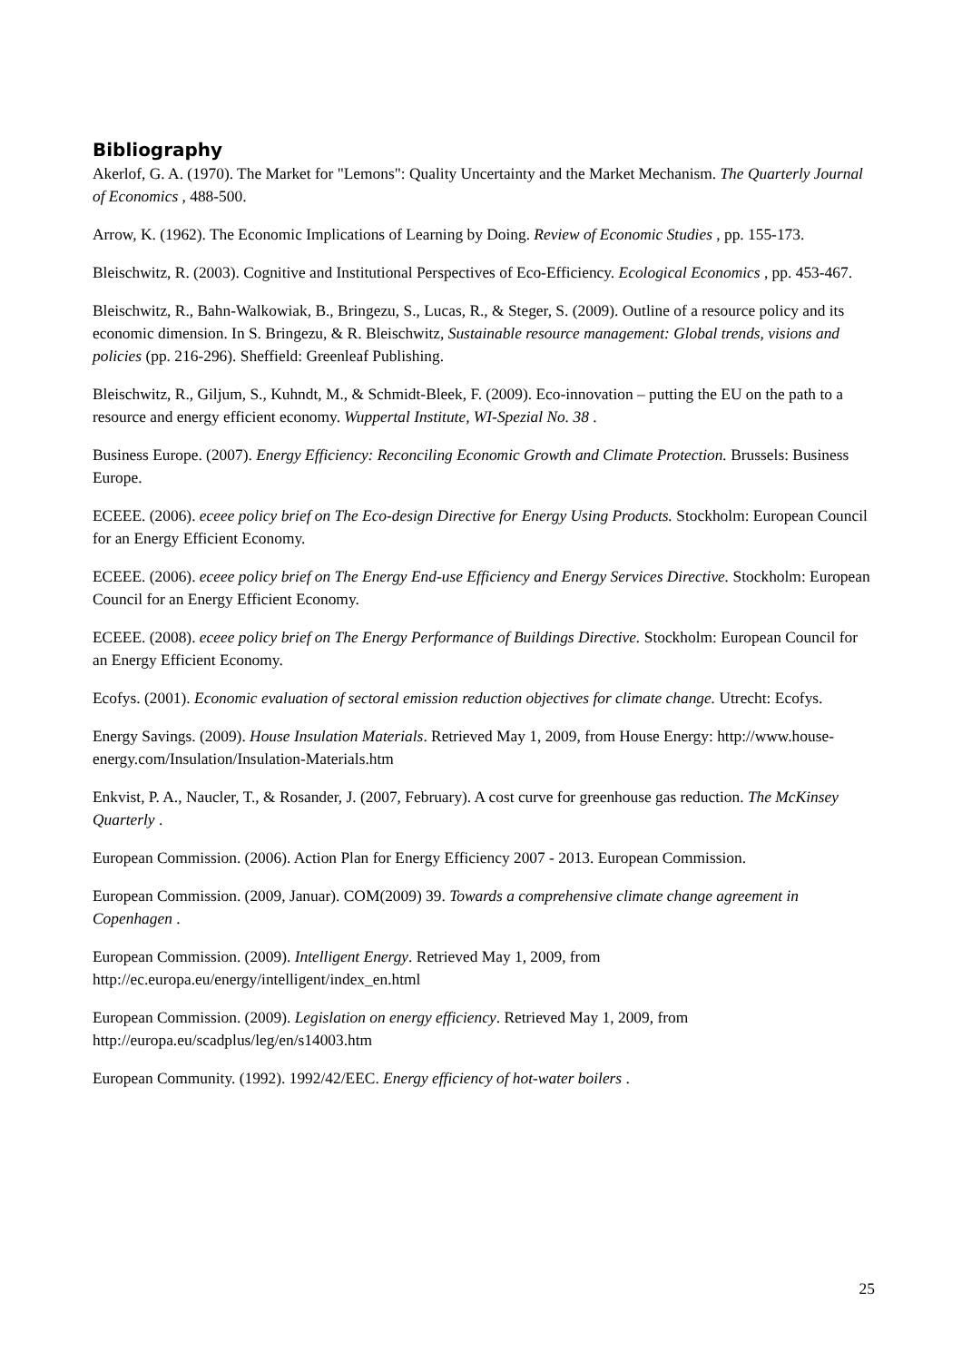Bibliography
Akerlof, G. A. (1970). The Market for "Lemons": Quality Uncertainty and the Market Mechanism. The Quarterly Journal of Economics , 488-500.
Arrow, K. (1962). The Economic Implications of Learning by Doing. Review of Economic Studies , pp. 155-173.
Bleischwitz, R. (2003). Cognitive and Institutional Perspectives of Eco-Efficiency. Ecological Economics , pp. 453-467.
Bleischwitz, R., Bahn-Walkowiak, B., Bringezu, S., Lucas, R., & Steger, S. (2009). Outline of a resource policy and its economic dimension. In S. Bringezu, & R. Bleischwitz, Sustainable resource management: Global trends, visions and policies (pp. 216-296). Sheffield: Greenleaf Publishing.
Bleischwitz, R., Giljum, S., Kuhndt, M., & Schmidt-Bleek, F. (2009). Eco-innovation – putting the EU on the path to a resource and energy efficient economy. Wuppertal Institute, WI-Spezial No. 38 .
Business Europe. (2007). Energy Efficiency: Reconciling Economic Growth and Climate Protection. Brussels: Business Europe.
ECEEE. (2006). eceee policy brief on The Eco-design Directive for Energy Using Products. Stockholm: European Council for an Energy Efficient Economy.
ECEEE. (2006). eceee policy brief on The Energy End-use Efficiency and Energy Services Directive. Stockholm: European Council for an Energy Efficient Economy.
ECEEE. (2008). eceee policy brief on The Energy Performance of Buildings Directive. Stockholm: European Council for an Energy Efficient Economy.
Ecofys. (2001). Economic evaluation of sectoral emission reduction objectives for climate change. Utrecht: Ecofys.
Energy Savings. (2009). House Insulation Materials. Retrieved May 1, 2009, from House Energy: http://www.house-energy.com/Insulation/Insulation-Materials.htm
Enkvist, P. A., Naucler, T., & Rosander, J. (2007, February). A cost curve for greenhouse gas reduction. The McKinsey Quarterly .
European Commission. (2006). Action Plan for Energy Efficiency 2007 - 2013. European Commission.
European Commission. (2009, Januar). COM(2009) 39. Towards a comprehensive climate change agreement in Copenhagen .
European Commission. (2009). Intelligent Energy. Retrieved May 1, 2009, from http://ec.europa.eu/energy/intelligent/index_en.html
European Commission. (2009). Legislation on energy efficiency. Retrieved May 1, 2009, from http://europa.eu/scadplus/leg/en/s14003.htm
European Community. (1992). 1992/42/EEC. Energy efficiency of hot-water boilers .
25